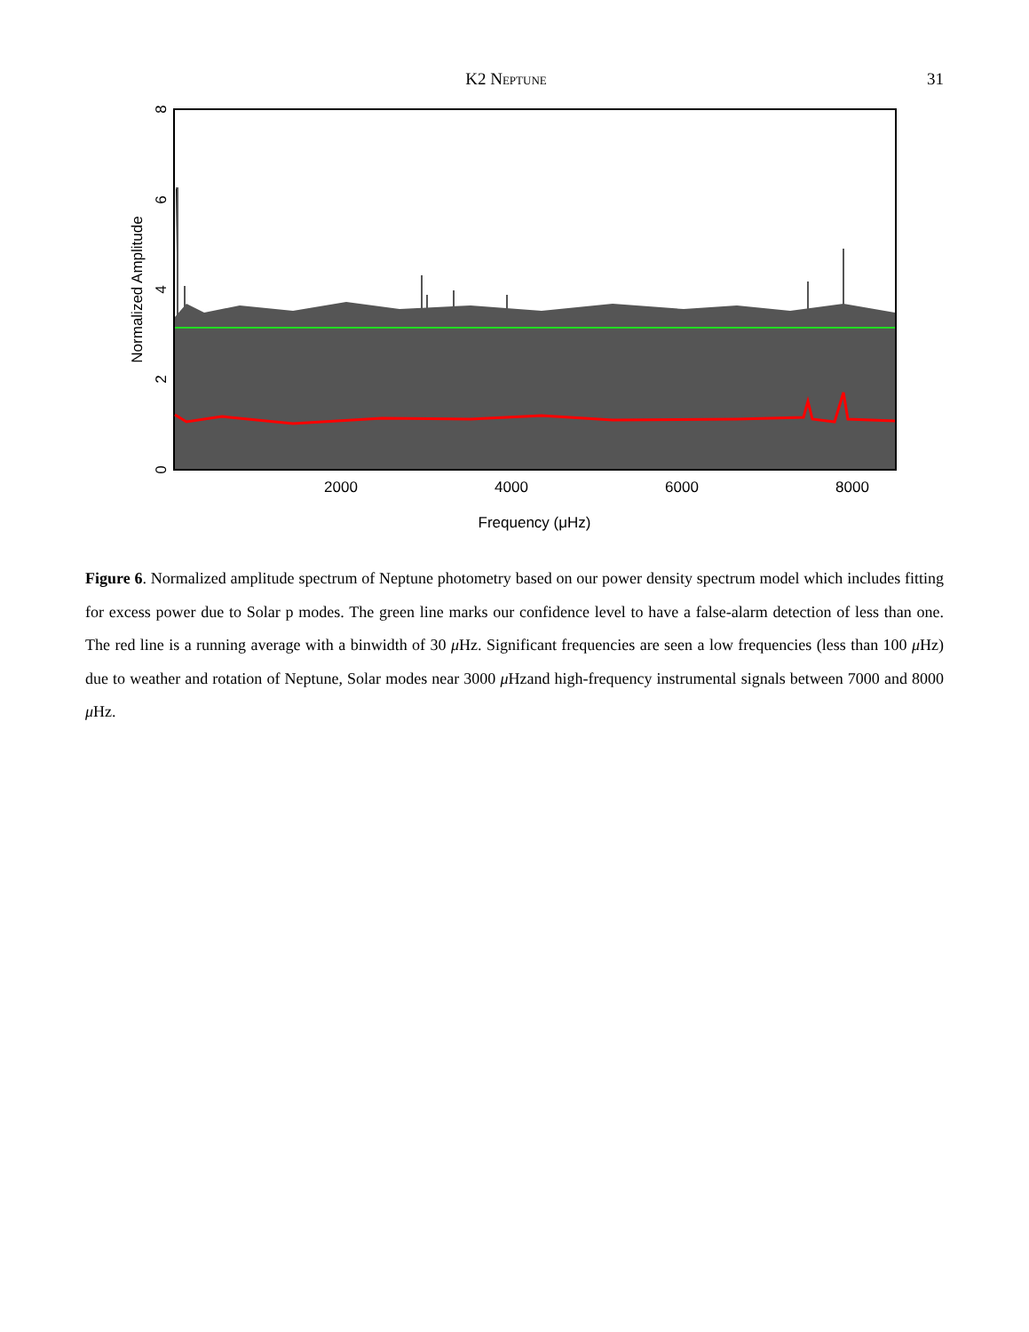K2 Neptune 31
2000
4000
6000
8000
Frequency (μHz)
0
2
4
6
8
Normalized Amplitude
Figure 6. Normalized amplitude spectrum of Neptune photometry based on our power density spectrum model which includes fitting for excess power due to Solar p modes. The green line marks our confidence level to have a false-alarm detection of less than one. The red line is a running average with a binwidth of 30 μ Hz. Significant frequencies are seen a low frequencies (less than 100 μ Hz) due to weather and rotation of Neptune, Solar modes near 3000 μ Hzand high-frequency instrumental signals between 7000 and 8000 μ Hz.